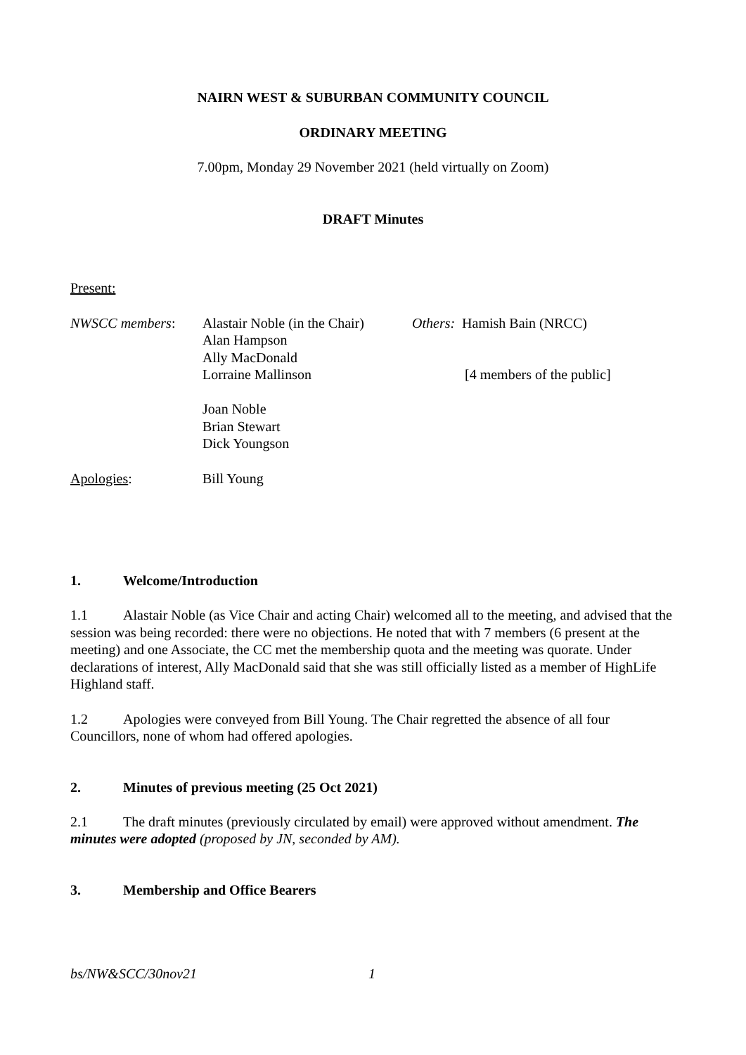NAIRN WEST & SUBURBAN COMMUNITY COUNCIL
ORDINARY MEETING
7.00pm, Monday 29 November 2021 (held virtually on Zoom)
DRAFT Minutes
Present:
| NWSCC members : | Alastair Noble (in the Chair) Alan Hampson Ally MacDonald Lorraine Mallinson Joan Noble Brian Stewart Dick Youngson | Others: Hamish Bain (NRCC) [4 members of the public] |
| Apologies : | Bill Young | |
1. Welcome/Introduction
1.1 Alastair Noble (as Vice Chair and acting Chair) welcomed all to the meeting, and advised that the session was being recorded: there were no objections. He noted that with 7 members (6 present at the meeting) and one Associate, the CC met the membership quota and the meeting was quorate. Under declarations of interest, Ally MacDonald said that she was still officially listed as a member of HighLife Highland staff.
1.2 Apologies were conveyed from Bill Young. The Chair regretted the absence of all four Councillors, none of whom had offered apologies.
2. Minutes of previous meeting (25 Oct 2021)
2.1 The draft minutes (previously circulated by email) were approved without amendment. The minutes were adopted (proposed by JN, seconded by AM).
3. Membership and Office Bearers
bs/NW&SCC/30nov21 1